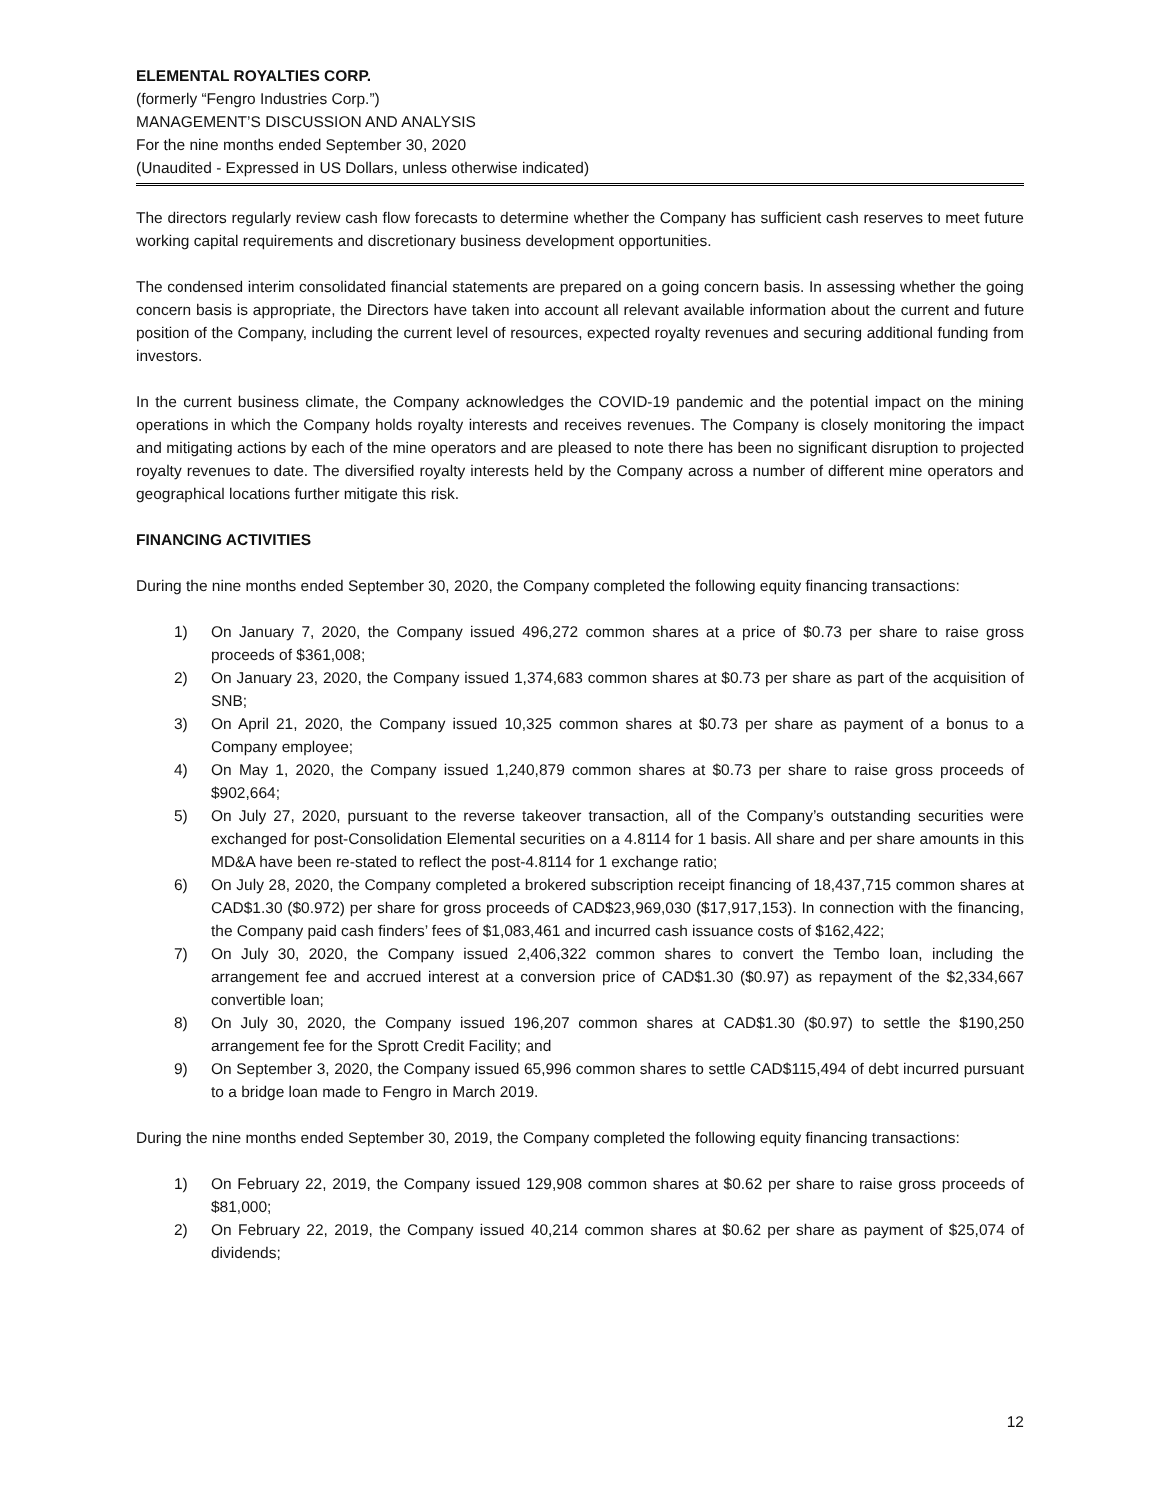ELEMENTAL ROYALTIES CORP.
(formerly “Fengro Industries Corp.”)
MANAGEMENT’S DISCUSSION AND ANALYSIS
For the nine months ended September 30, 2020
(Unaudited - Expressed in US Dollars, unless otherwise indicated)
The directors regularly review cash flow forecasts to determine whether the Company has sufficient cash reserves to meet future working capital requirements and discretionary business development opportunities.
The condensed interim consolidated financial statements are prepared on a going concern basis. In assessing whether the going concern basis is appropriate, the Directors have taken into account all relevant available information about the current and future position of the Company, including the current level of resources, expected royalty revenues and securing additional funding from investors.
In the current business climate, the Company acknowledges the COVID-19 pandemic and the potential impact on the mining operations in which the Company holds royalty interests and receives revenues. The Company is closely monitoring the impact and mitigating actions by each of the mine operators and are pleased to note there has been no significant disruption to projected royalty revenues to date. The diversified royalty interests held by the Company across a number of different mine operators and geographical locations further mitigate this risk.
FINANCING ACTIVITIES
During the nine months ended September 30, 2020, the Company completed the following equity financing transactions:
1) On January 7, 2020, the Company issued 496,272 common shares at a price of $0.73 per share to raise gross proceeds of $361,008;
2) On January 23, 2020, the Company issued 1,374,683 common shares at $0.73 per share as part of the acquisition of SNB;
3) On April 21, 2020, the Company issued 10,325 common shares at $0.73 per share as payment of a bonus to a Company employee;
4) On May 1, 2020, the Company issued 1,240,879 common shares at $0.73 per share to raise gross proceeds of $902,664;
5) On July 27, 2020, pursuant to the reverse takeover transaction, all of the Company’s outstanding securities were exchanged for post-Consolidation Elemental securities on a 4.8114 for 1 basis. All share and per share amounts in this MD&A have been re-stated to reflect the post-4.8114 for 1 exchange ratio;
6) On July 28, 2020, the Company completed a brokered subscription receipt financing of 18,437,715 common shares at CAD$1.30 ($0.972) per share for gross proceeds of CAD$23,969,030 ($17,917,153). In connection with the financing, the Company paid cash finders’ fees of $1,083,461 and incurred cash issuance costs of $162,422;
7) On July 30, 2020, the Company issued 2,406,322 common shares to convert the Tembo loan, including the arrangement fee and accrued interest at a conversion price of CAD$1.30 ($0.97) as repayment of the $2,334,667 convertible loan;
8) On July 30, 2020, the Company issued 196,207 common shares at CAD$1.30 ($0.97) to settle the $190,250 arrangement fee for the Sprott Credit Facility; and
9) On September 3, 2020, the Company issued 65,996 common shares to settle CAD$115,494 of debt incurred pursuant to a bridge loan made to Fengro in March 2019.
During the nine months ended September 30, 2019, the Company completed the following equity financing transactions:
1) On February 22, 2019, the Company issued 129,908 common shares at $0.62 per share to raise gross proceeds of $81,000;
2) On February 22, 2019, the Company issued 40,214 common shares at $0.62 per share as payment of $25,074 of dividends;
12